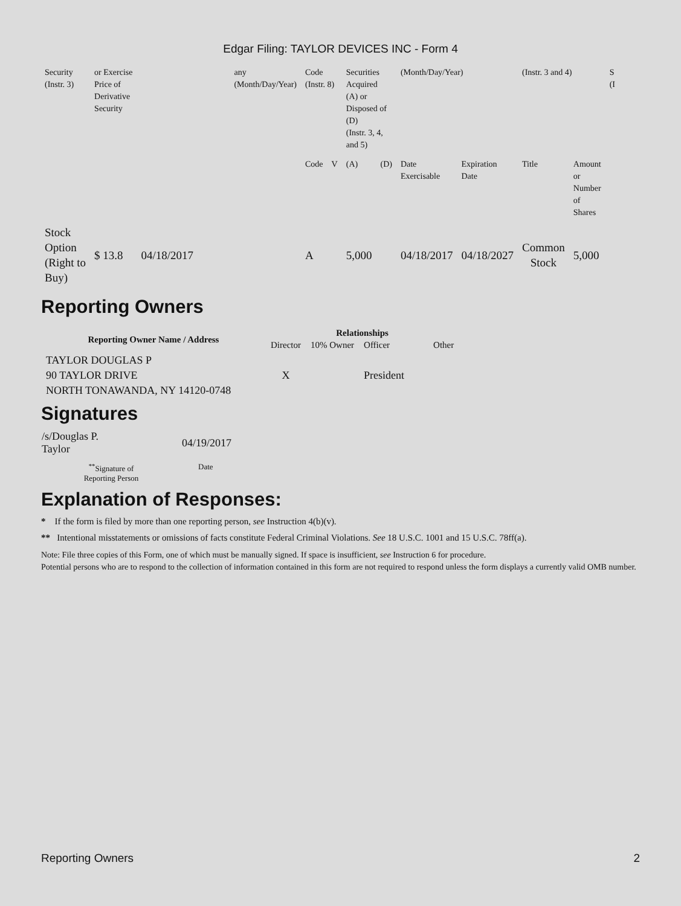Edgar Filing: TAYLOR DEVICES INC - Form 4
| Security (Instr. 3) | or Exercise Price of Derivative Security | | any (Month/Day/Year) | Code (Instr. 8) | | Securities Acquired (A) or Disposed of (D) (Instr. 3, 4, and 5) | | (Month/Day/Year) | | (Instr. 3 and 4) | | S (I |
| | | | | Code | V | (A) | (D) | Date Exercisable | Expiration Date | Title | Amount or Number of Shares | |
| Stock Option (Right to Buy) | $ 13.8 | 04/18/2017 | | A | | 5,000 | | 04/18/2017 | 04/18/2027 | Common Stock | 5,000 | |
Reporting Owners
| Reporting Owner Name / Address | Relationships | | | |
| --- | --- | --- | --- | --- |
| | Director | 10% Owner | Officer | Other |
| TAYLOR DOUGLAS P 90 TAYLOR DRIVE NORTH TONAWANDA, NY 14120-0748 | X | | President | |
Signatures
| /s/Douglas P. Taylor | 04/19/2017 |
| <sup>**</sup> Signature of Reporting Person | Date |
Explanation of Responses:
* If the form is filed by more than one reporting person, see Instruction 4(b)(v).
** Intentional misstatements or omissions of facts constitute Federal Criminal Violations. See 18 U.S.C. 1001 and 15 U.S.C. 78ff(a).
Note: File three copies of this Form, one of which must be manually signed. If space is insufficient, see Instruction 6 for procedure.
Potential persons who are to respond to the collection of information contained in this form are not required to respond unless the form displays a currently valid OMB number.
Reporting Owners 2